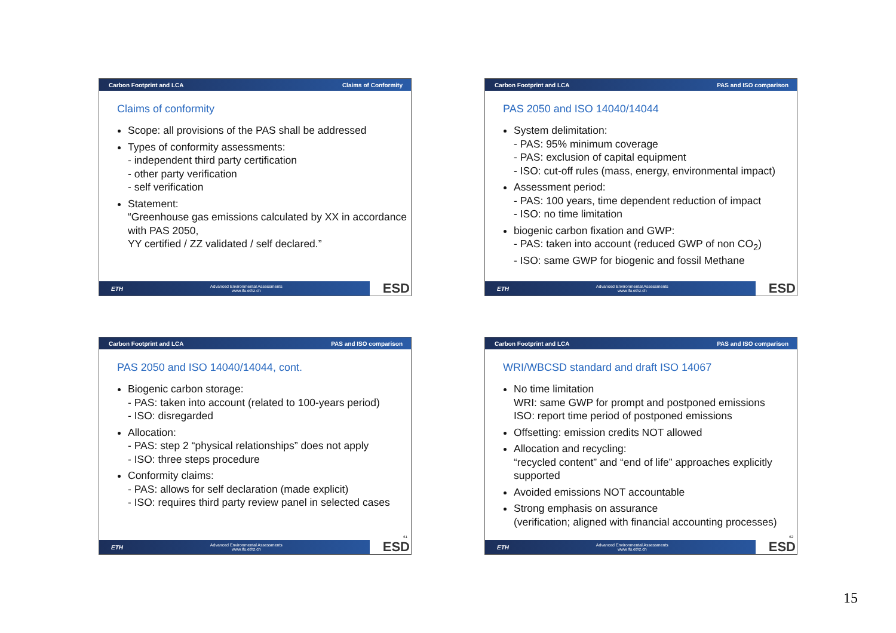Carbon Footprint and LCA Claims of Conformity
Claims of conformity
Scope: all provisions of the PAS shall be addressed
Types of conformity assessments:
- independent third party certification
- other party verification
- self verification
Statement:
“Greenhouse gas emissions calculated by XX in accordance with PAS 2050,
YY certified / ZZ validated / self declared.”
ETH Advanced Environmental Assessments
www.ifu.ethz.ch ESD
Carbon Footprint and LCA PAS and ISO comparison
PAS 2050 and ISO 14040/14044
System delimitation:
- PAS: 95% minimum coverage
- PAS: exclusion of capital equipment
- ISO: cut-off rules (mass, energy, environmental impact)
Assessment period:
- PAS: 100 years, time dependent reduction of impact
- ISO: no time limitation
biogenic carbon fixation and GWP:
- PAS: taken into account (reduced GWP of non CO<sub>2</sub>)
- ISO: same GWP for biogenic and fossil Methane
ETH Advanced Environmental Assessments
www.ifu.ethz.ch ESD
Carbon Footprint and LCA PAS and ISO comparison
PAS 2050 and ISO 14040/14044, cont.
Biogenic carbon storage:
- PAS: taken into account (related to 100-years period)
- ISO: disregarded
Allocation:
- PAS: step 2 “physical relationships” does not apply
- ISO: three steps procedure
Conformity claims:
- PAS: allows for self declaration (made explicit)
- ISO: requires third party review panel in selected cases
61
ETH Advanced Environmental Assessments
www.ifu.ethz.ch ESD
Carbon Footprint and LCA PAS and ISO comparison
WRI/WBCSD standard and draft ISO 14067
No time limitation
WRI: same GWP for prompt and postponed emissions
ISO: report time period of postponed emissions
Offsetting: emission credits NOT allowed
Allocation and recycling:
“recycled content” and “end of life” approaches explicitly supported
Avoided emissions NOT accountable
Strong emphasis on assurance
(verification; aligned with financial accounting processes)
62
ETH Advanced Environmental Assessments
www.ifu.ethz.ch ESD
15